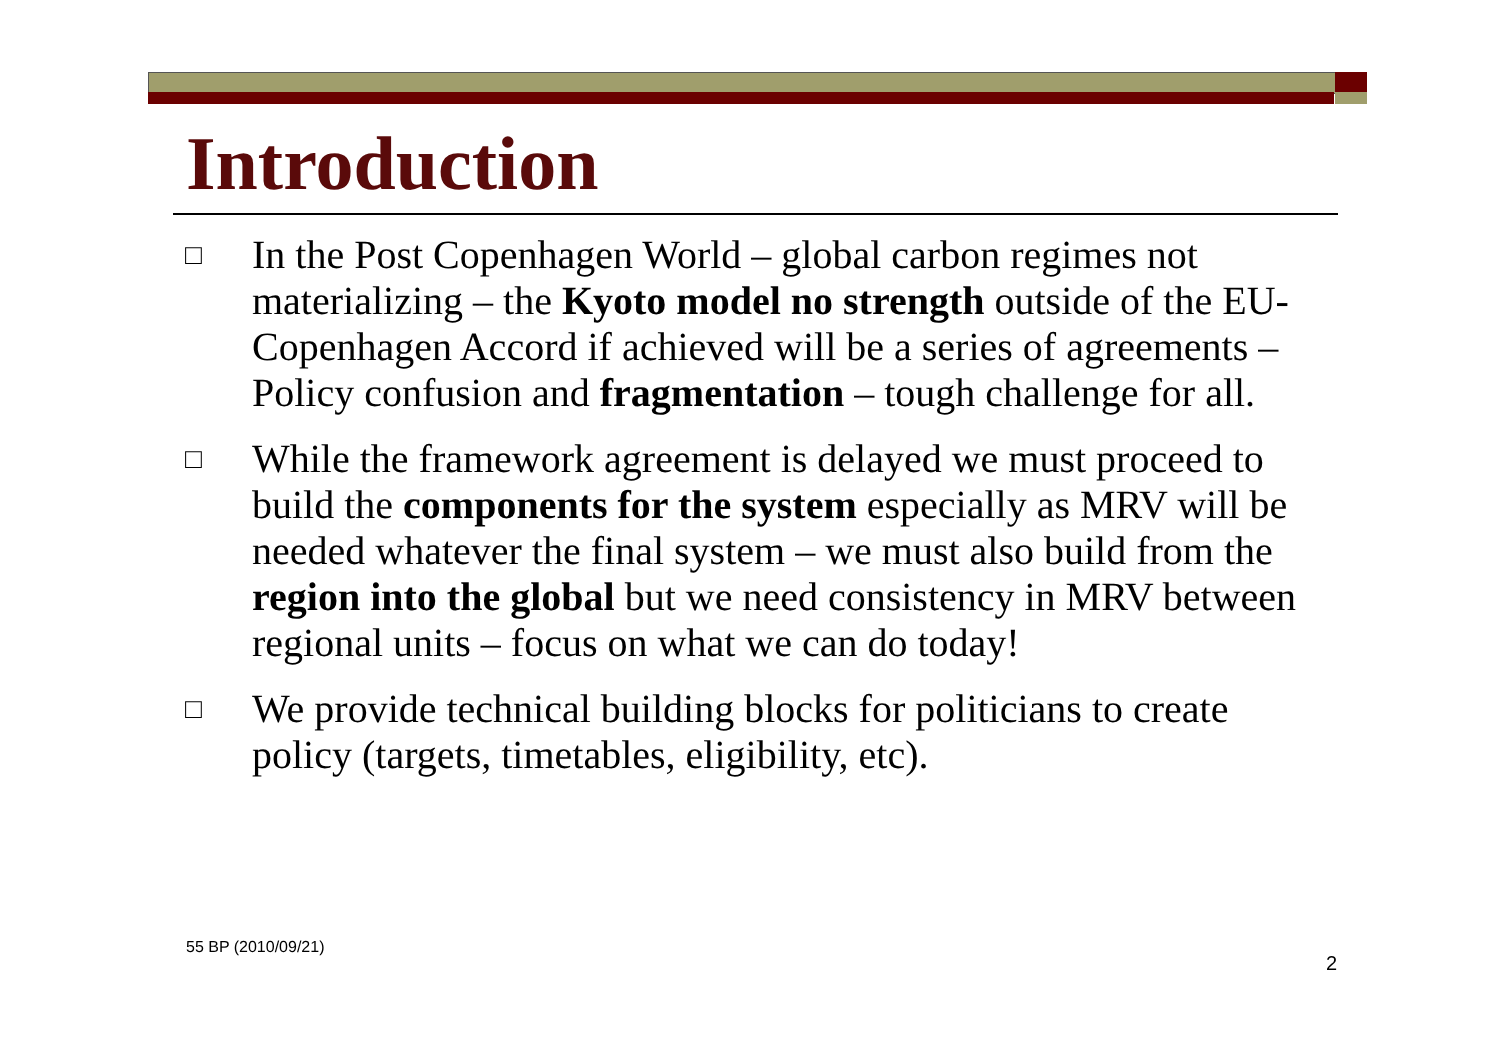Introduction
□ In the Post Copenhagen World – global carbon regimes not materializing – the Kyoto model no strength outside of the EU-Copenhagen Accord if achieved will be a series of agreements – Policy confusion and fragmentation – tough challenge for all.
□ While the framework agreement is delayed we must proceed to build the components for the system especially as MRV will be needed whatever the final system – we must also build from the region into the global but we need consistency in MRV between regional units – focus on what we can do today!
□ We provide technical building blocks for politicians to create policy (targets, timetables, eligibility, etc).
55 BP (2010/09/21)
2